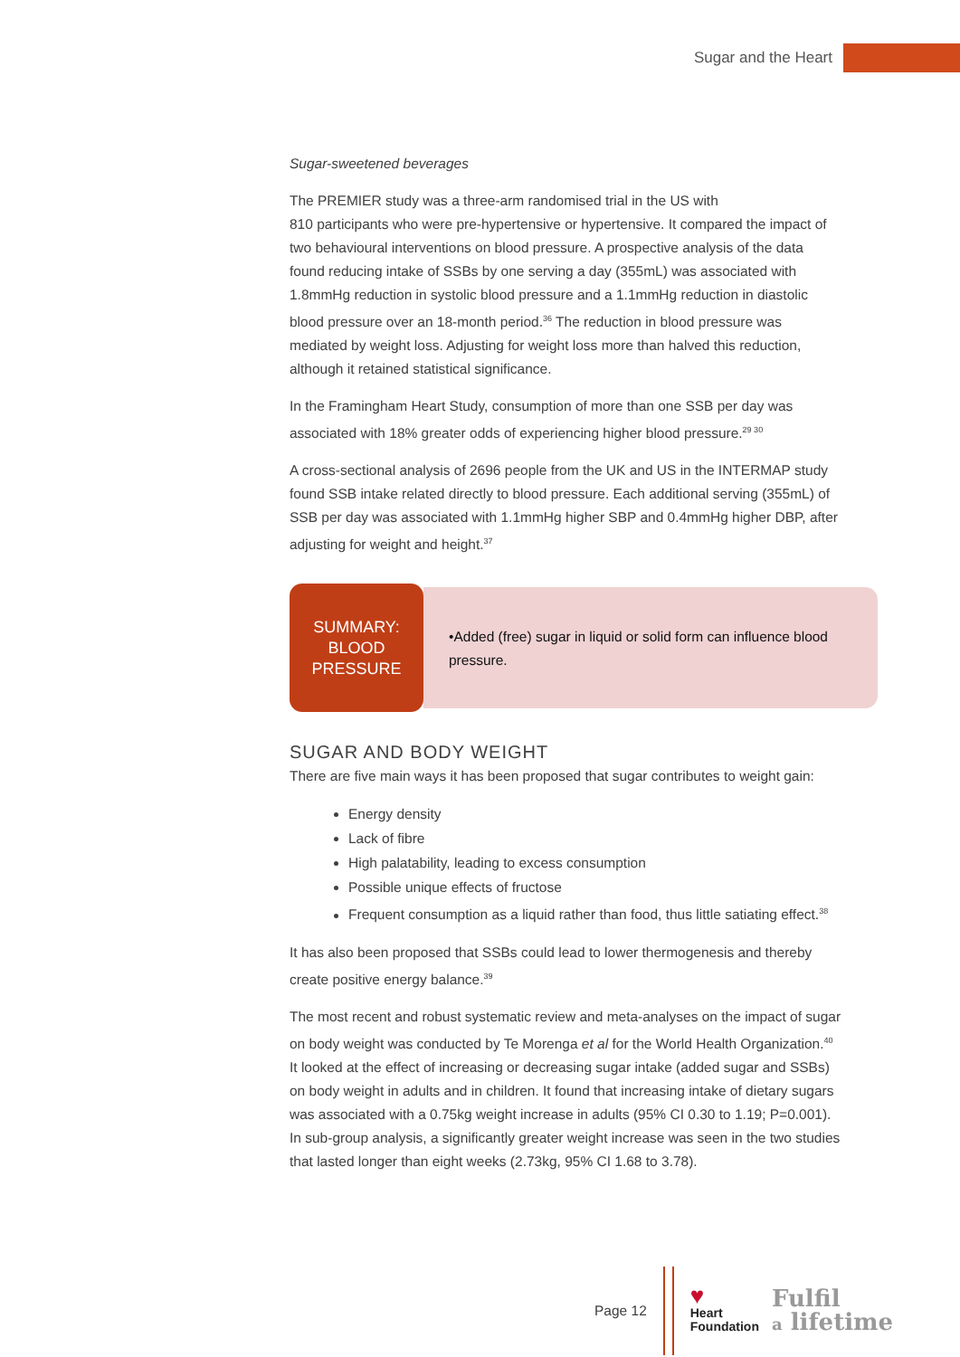Sugar and the Heart
Sugar-sweetened beverages
The PREMIER study was a three-arm randomised trial in the US with
810 participants who were pre-hypertensive or hypertensive. It compared the impact of two behavioural interventions on blood pressure. A prospective analysis of the data found reducing intake of SSBs by one serving a day (355mL) was associated with 1.8mmHg reduction in systolic blood pressure and a 1.1mmHg reduction in diastolic blood pressure over an 18-month period.<sup>36</sup> The reduction in blood pressure was mediated by weight loss. Adjusting for weight loss more than halved this reduction, although it retained statistical significance.
In the Framingham Heart Study, consumption of more than one SSB per day was associated with 18% greater odds of experiencing higher blood pressure.<sup>29 30</sup>
A cross-sectional analysis of 2696 people from the UK and US in the INTERMAP study found SSB intake related directly to blood pressure. Each additional serving (355mL) of SSB per day was associated with 1.1mmHg higher SBP and 0.4mmHg higher DBP, after adjusting for weight and height.<sup>37</sup>
SUMMARY:
BLOOD
PRESSURE
•Added (free) sugar in liquid or solid form can influence blood pressure.
SUGAR AND BODY WEIGHT
There are five main ways it has been proposed that sugar contributes to weight gain:
Energy density
Lack of fibre
High palatability, leading to excess consumption
Possible unique effects of fructose
Frequent consumption as a liquid rather than food, thus little satiating effect.<sup>38</sup>
It has also been proposed that SSBs could lead to lower thermogenesis and thereby create positive energy balance.<sup>39</sup>
The most recent and robust systematic review and meta-analyses on the impact of sugar on body weight was conducted by Te Morenga et al for the World Health Organization.<sup>40</sup> It looked at the effect of increasing or decreasing sugar intake (added sugar and SSBs) on body weight in adults and in children. It found that increasing intake of dietary sugars was associated with a 0.75kg weight increase in adults (95% CI 0.30 to 1.19; P=0.001). In sub-group analysis, a significantly greater weight increase was seen in the two studies that lasted longer than eight weeks (2.73kg, 95% CI 1.68 to 3.78).
Page 12
♥
Heart
Foundation
Fulfil
a lifetime